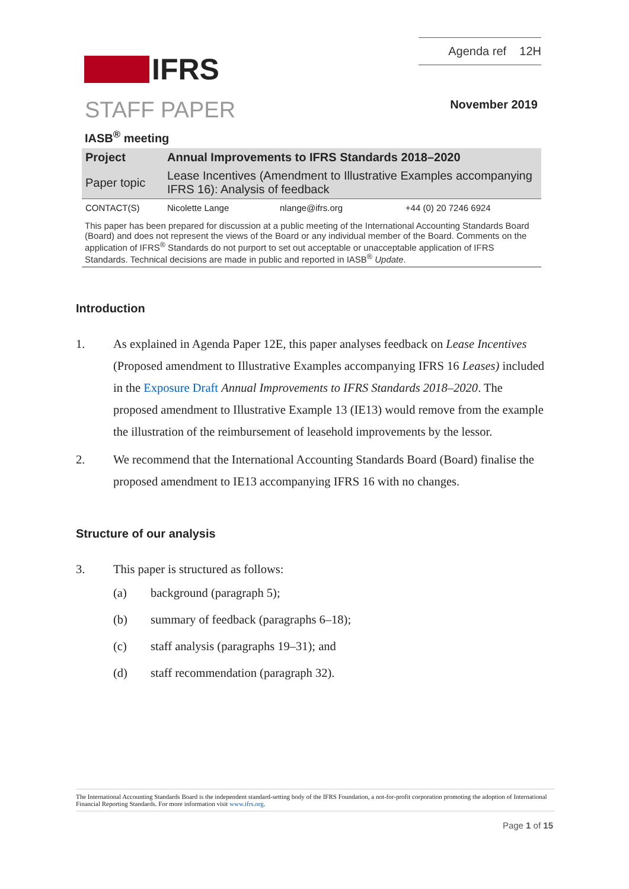IFRS
Agenda ref 12H
STAFF PAPER November 2019
IASB<sup>®</sup> meeting
| Project | Annual Improvements to IFRS Standards 2018–2020 | | |
| Paper topic | Lease Incentives (Amendment to Illustrative Examples accompanying IFRS 16): Analysis of feedback | | |
| CONTACT(S) | Nicolette Lange | nlange@ifrs.org | +44 (0) 20 7246 6924 |
This paper has been prepared for discussion at a public meeting of the International Accounting Standards Board (Board) and does not represent the views of the Board or any individual member of the Board. Comments on the application of IFRS<sup>®</sup> Standards do not purport to set out acceptable or unacceptable application of IFRS Standards. Technical decisions are made in public and reported in IASB<sup>®</sup> Update.
Introduction
1. As explained in Agenda Paper 12E, this paper analyses feedback on Lease Incentives (Proposed amendment to Illustrative Examples accompanying IFRS 16 Leases) included in the Exposure Draft Annual Improvements to IFRS Standards 2018–2020. The proposed amendment to Illustrative Example 13 (IE13) would remove from the example the illustration of the reimbursement of leasehold improvements by the lessor.
2. We recommend that the International Accounting Standards Board (Board) finalise the proposed amendment to IE13 accompanying IFRS 16 with no changes.
Structure of our analysis
3. This paper is structured as follows:
(a) background (paragraph 5);
(b) summary of feedback (paragraphs 6–18);
(c) staff analysis (paragraphs 19–31); and
(d) staff recommendation (paragraph 32).
The International Accounting Standards Board is the independent standard-setting body of the IFRS Foundation, a not-for-profit corporation promoting the adoption of International Financial Reporting Standards. For more information visit www.ifrs.org.
Page 1 of 15